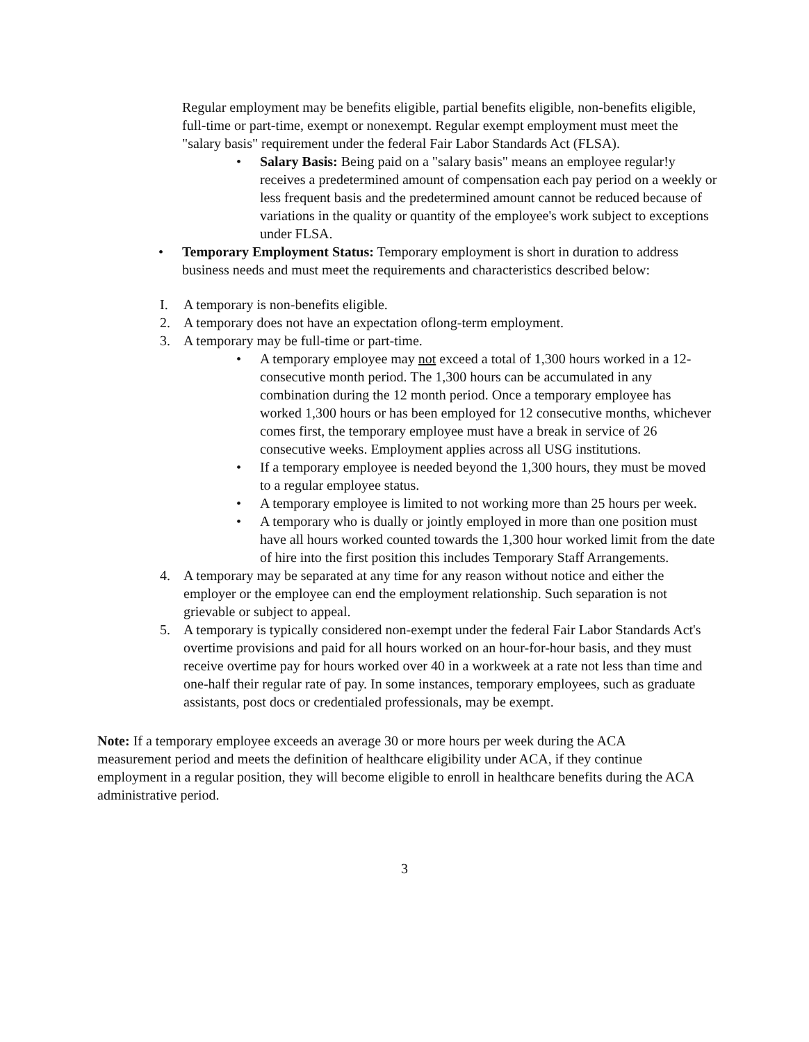Regular employment may be benefits eligible, partial benefits eligible, non-benefits eligible, full-time or part-time, exempt or nonexempt. Regular exempt employment must meet the "salary basis" requirement under the federal Fair Labor Standards Act (FLSA).
• Salary Basis: Being paid on a "salary basis" means an employee regular!y receives a predetermined amount of compensation each pay period on a weekly or less frequent basis and the predetermined amount cannot be reduced because of variations in the quality or quantity of the employee's work subject to exceptions under FLSA.
• Temporary Employment Status: Temporary employment is short in duration to address business needs and must meet the requirements and characteristics described below:
I. A temporary is non-benefits eligible.
2. A temporary does not have an expectation oflong-term employment.
3. A temporary may be full-time or part-time.
• A temporary employee may not exceed a total of 1,300 hours worked in a 12-consecutive month period. The 1,300 hours can be accumulated in any combination during the 12 month period. Once a temporary employee has worked 1,300 hours or has been employed for 12 consecutive months, whichever comes first, the temporary employee must have a break in service of 26 consecutive weeks. Employment applies across all USG institutions.
• If a temporary employee is needed beyond the 1,300 hours, they must be moved to a regular employee status.
• A temporary employee is limited to not working more than 25 hours per week.
• A temporary who is dually or jointly employed in more than one position must have all hours worked counted towards the 1,300 hour worked limit from the date of hire into the first position this includes Temporary Staff Arrangements.
4. A temporary may be separated at any time for any reason without notice and either the employer or the employee can end the employment relationship. Such separation is not grievable or subject to appeal.
5. A temporary is typically considered non-exempt under the federal Fair Labor Standards Act's overtime provisions and paid for all hours worked on an hour-for-hour basis, and they must receive overtime pay for hours worked over 40 in a workweek at a rate not less than time and one-half their regular rate of pay. In some instances, temporary employees, such as graduate assistants, post docs or credentialed professionals, may be exempt.
Note: If a temporary employee exceeds an average 30 or more hours per week during the ACA measurement period and meets the definition of healthcare eligibility under ACA, if they continue employment in a regular position, they will become eligible to enroll in healthcare benefits during the ACA administrative period.
3